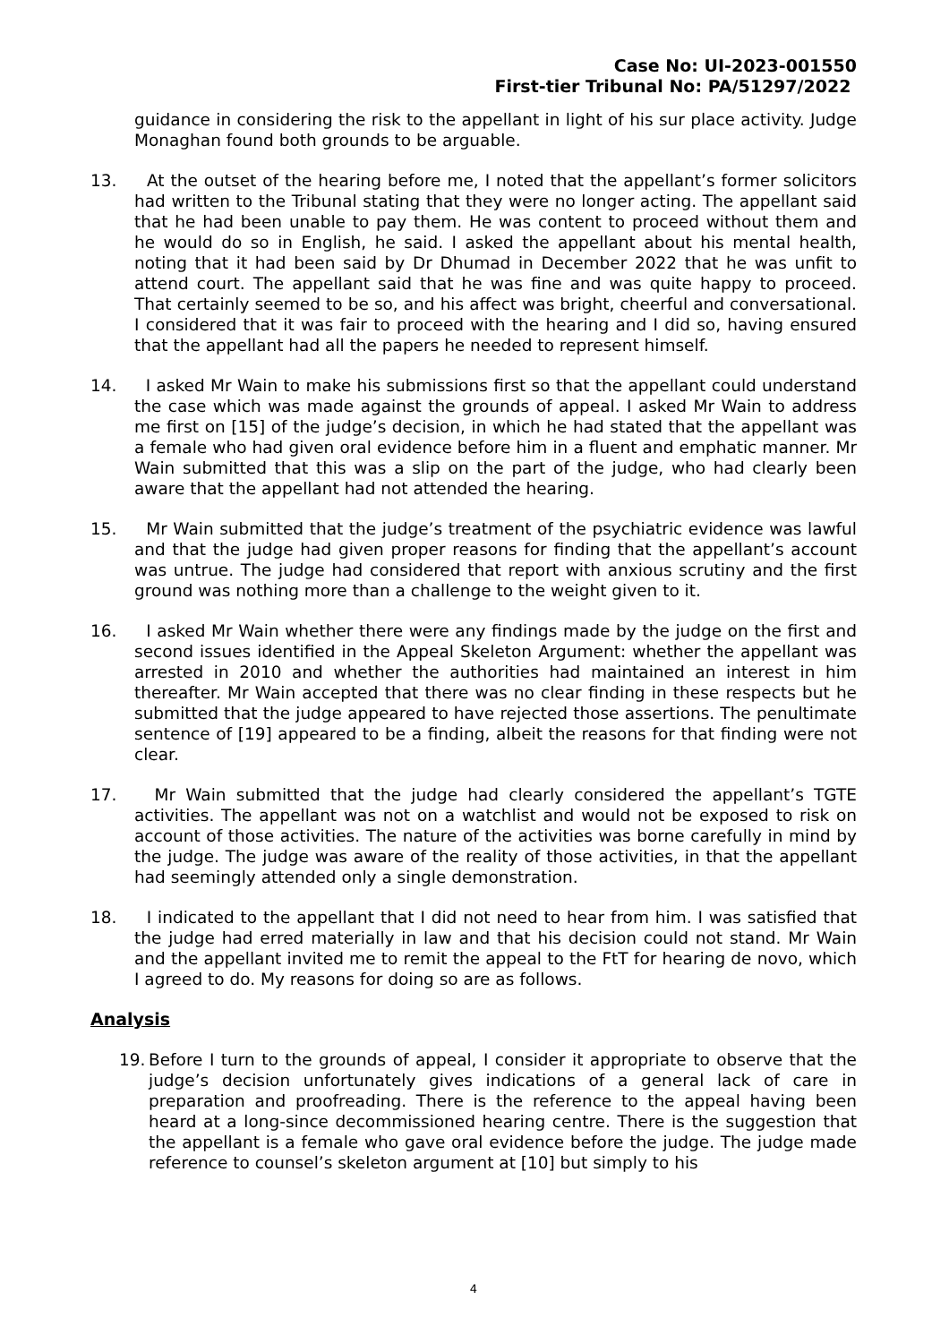Case No: UI-2023-001550
First-tier Tribunal No: PA/51297/2022
guidance in considering the risk to the appellant in light of his sur place activity. Judge Monaghan found both grounds to be arguable.
13. At the outset of the hearing before me, I noted that the appellant’s former solicitors had written to the Tribunal stating that they were no longer acting. The appellant said that he had been unable to pay them. He was content to proceed without them and he would do so in English, he said. I asked the appellant about his mental health, noting that it had been said by Dr Dhumad in December 2022 that he was unfit to attend court. The appellant said that he was fine and was quite happy to proceed. That certainly seemed to be so, and his affect was bright, cheerful and conversational. I considered that it was fair to proceed with the hearing and I did so, having ensured that the appellant had all the papers he needed to represent himself.
14. I asked Mr Wain to make his submissions first so that the appellant could understand the case which was made against the grounds of appeal. I asked Mr Wain to address me first on [15] of the judge’s decision, in which he had stated that the appellant was a female who had given oral evidence before him in a fluent and emphatic manner. Mr Wain submitted that this was a slip on the part of the judge, who had clearly been aware that the appellant had not attended the hearing.
15. Mr Wain submitted that the judge’s treatment of the psychiatric evidence was lawful and that the judge had given proper reasons for finding that the appellant’s account was untrue. The judge had considered that report with anxious scrutiny and the first ground was nothing more than a challenge to the weight given to it.
16. I asked Mr Wain whether there were any findings made by the judge on the first and second issues identified in the Appeal Skeleton Argument: whether the appellant was arrested in 2010 and whether the authorities had maintained an interest in him thereafter. Mr Wain accepted that there was no clear finding in these respects but he submitted that the judge appeared to have rejected those assertions. The penultimate sentence of [19] appeared to be a finding, albeit the reasons for that finding were not clear.
17. Mr Wain submitted that the judge had clearly considered the appellant’s TGTE activities. The appellant was not on a watchlist and would not be exposed to risk on account of those activities. The nature of the activities was borne carefully in mind by the judge. The judge was aware of the reality of those activities, in that the appellant had seemingly attended only a single demonstration.
18. I indicated to the appellant that I did not need to hear from him. I was satisfied that the judge had erred materially in law and that his decision could not stand. Mr Wain and the appellant invited me to remit the appeal to the FtT for hearing de novo, which I agreed to do. My reasons for doing so are as follows.
Analysis
19.
Before I turn to the grounds of appeal, I consider it appropriate to observe that the judge’s decision unfortunately gives indications of a general lack of care in preparation and proofreading. There is the reference to the appeal having been heard at a long-since decommissioned hearing centre. There is the suggestion that the appellant is a female who gave oral evidence before the judge. The judge made reference to counsel’s skeleton argument at [10] but simply to his
4